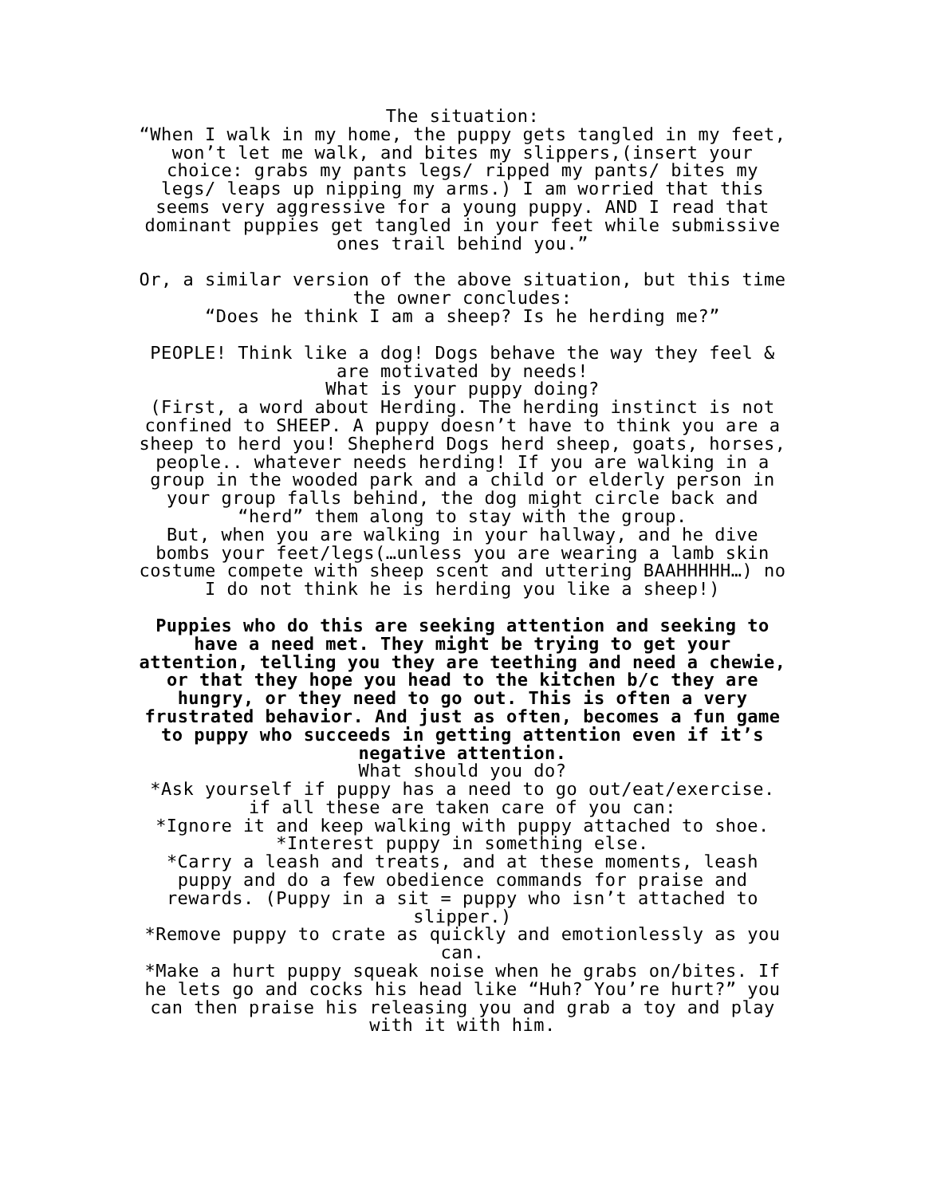The situation:
“When I walk in my home, the puppy gets tangled in my feet, won’t let me walk, and bites my slippers,(insert your choice: grabs my pants legs/ ripped my pants/ bites my legs/ leaps up nipping my arms.) I am worried that this seems very aggressive for a young puppy. AND I read that dominant puppies get tangled in your feet while submissive ones trail behind you.”
Or, a similar version of the above situation, but this time the owner concludes:
“Does he think I am a sheep? Is he herding me?”
PEOPLE! Think like a dog! Dogs behave the way they feel & are motivated by needs!
What is your puppy doing?
(First, a word about Herding. The herding instinct is not confined to SHEEP. A puppy doesn’t have to think you are a sheep to herd you! Shepherd Dogs herd sheep, goats, horses, people.. whatever needs herding! If you are walking in a group in the wooded park and a child or elderly person in your group falls behind, the dog might circle back and “herd” them along to stay with the group.
But, when you are walking in your hallway, and he dive bombs your feet/legs(…unless you are wearing a lamb skin costume compete with sheep scent and uttering BAAHHHHH…) no I do not think he is herding you like a sheep!)
Puppies who do this are seeking attention and seeking to have a need met. They might be trying to get your attention, telling you they are teething and need a chewie, or that they hope you head to the kitchen b/c they are hungry, or they need to go out. This is often a very frustrated behavior. And just as often, becomes a fun game to puppy who succeeds in getting attention even if it’s negative attention.
What should you do?
*Ask yourself if puppy has a need to go out/eat/exercise. if all these are taken care of you can:
*Ignore it and keep walking with puppy attached to shoe.
*Interest puppy in something else.
*Carry a leash and treats, and at these moments, leash puppy and do a few obedience commands for praise and rewards. (Puppy in a sit = puppy who isn’t attached to slipper.)
*Remove puppy to crate as quickly and emotionlessly as you can.
*Make a hurt puppy squeak noise when he grabs on/bites. If he lets go and cocks his head like “Huh? You’re hurt?” you can then praise his releasing you and grab a toy and play with it with him.